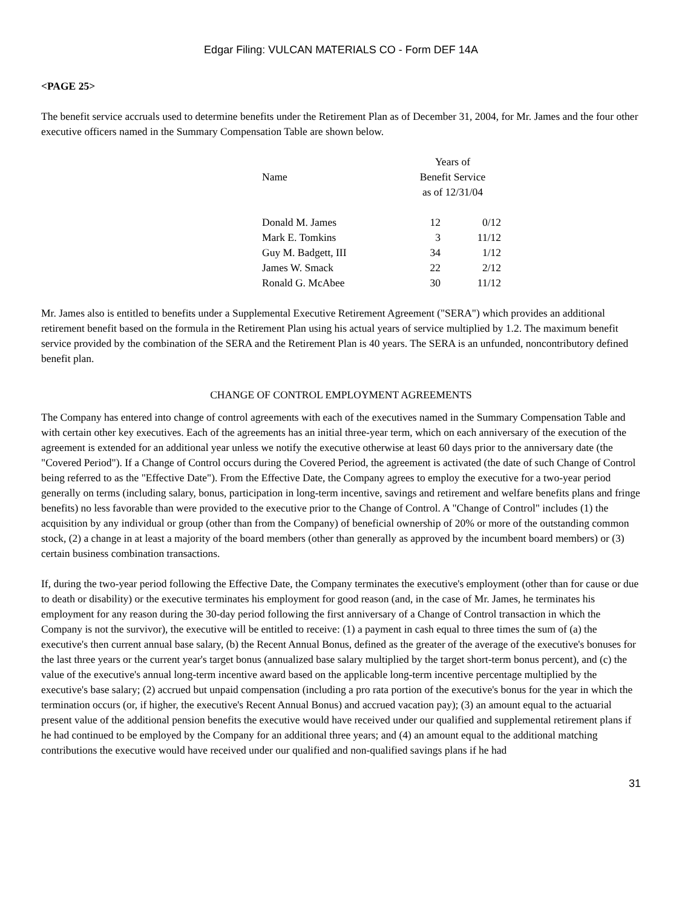Edgar Filing: VULCAN MATERIALS CO - Form DEF 14A
<PAGE 25>
The benefit service accruals used to determine benefits under the Retirement Plan as of December 31, 2004, for Mr. James and the four other executive officers named in the Summary Compensation Table are shown below.
| Name | Years of Benefit Service as of 12/31/04 | |
| --- | --- | --- |
| Donald M. James | 12 | 0/12 |
| Mark E. Tomkins | 3 | 11/12 |
| Guy M. Badgett, III | 34 | 1/12 |
| James W. Smack | 22 | 2/12 |
| Ronald G. McAbee | 30 | 11/12 |
Mr. James also is entitled to benefits under a Supplemental Executive Retirement Agreement ("SERA") which provides an additional retirement benefit based on the formula in the Retirement Plan using his actual years of service multiplied by 1.2. The maximum benefit service provided by the combination of the SERA and the Retirement Plan is 40 years. The SERA is an unfunded, noncontributory defined benefit plan.
CHANGE OF CONTROL EMPLOYMENT AGREEMENTS
The Company has entered into change of control agreements with each of the executives named in the Summary Compensation Table and with certain other key executives. Each of the agreements has an initial three-year term, which on each anniversary of the execution of the agreement is extended for an additional year unless we notify the executive otherwise at least 60 days prior to the anniversary date (the "Covered Period"). If a Change of Control occurs during the Covered Period, the agreement is activated (the date of such Change of Control being referred to as the "Effective Date"). From the Effective Date, the Company agrees to employ the executive for a two-year period generally on terms (including salary, bonus, participation in long-term incentive, savings and retirement and welfare benefits plans and fringe benefits) no less favorable than were provided to the executive prior to the Change of Control. A "Change of Control" includes (1) the acquisition by any individual or group (other than from the Company) of beneficial ownership of 20% or more of the outstanding common stock, (2) a change in at least a majority of the board members (other than generally as approved by the incumbent board members) or (3) certain business combination transactions.
If, during the two-year period following the Effective Date, the Company terminates the executive's employment (other than for cause or due to death or disability) or the executive terminates his employment for good reason (and, in the case of Mr. James, he terminates his employment for any reason during the 30-day period following the first anniversary of a Change of Control transaction in which the Company is not the survivor), the executive will be entitled to receive: (1) a payment in cash equal to three times the sum of (a) the executive's then current annual base salary, (b) the Recent Annual Bonus, defined as the greater of the average of the executive's bonuses for the last three years or the current year's target bonus (annualized base salary multiplied by the target short-term bonus percent), and (c) the value of the executive's annual long-term incentive award based on the applicable long-term incentive percentage multiplied by the executive's base salary; (2) accrued but unpaid compensation (including a pro rata portion of the executive's bonus for the year in which the termination occurs (or, if higher, the executive's Recent Annual Bonus) and accrued vacation pay); (3) an amount equal to the actuarial present value of the additional pension benefits the executive would have received under our qualified and supplemental retirement plans if he had continued to be employed by the Company for an additional three years; and (4) an amount equal to the additional matching contributions the executive would have received under our qualified and non-qualified savings plans if he had
31